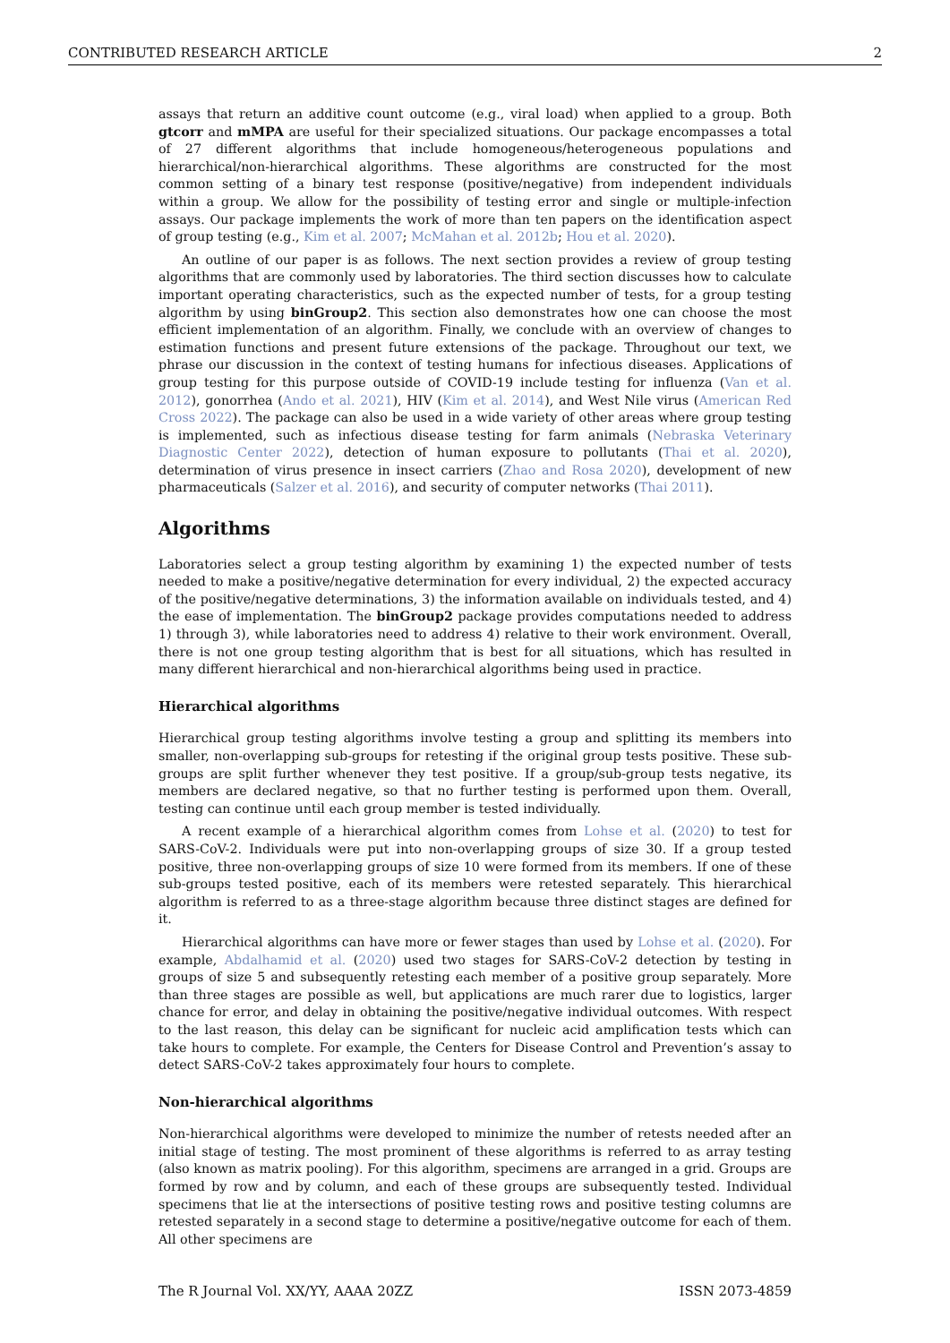CONTRIBUTED RESEARCH ARTICLE 2
assays that return an additive count outcome (e.g., viral load) when applied to a group. Both gtcorr and mMPA are useful for their specialized situations. Our package encompasses a total of 27 different algorithms that include homogeneous/heterogeneous populations and hierarchical/non-hierarchical algorithms. These algorithms are constructed for the most common setting of a binary test response (positive/negative) from independent individuals within a group. We allow for the possibility of testing error and single or multiple-infection assays. Our package implements the work of more than ten papers on the identification aspect of group testing (e.g., Kim et al. 2007; McMahan et al. 2012b; Hou et al. 2020).
An outline of our paper is as follows. The next section provides a review of group testing algorithms that are commonly used by laboratories. The third section discusses how to calculate important operating characteristics, such as the expected number of tests, for a group testing algorithm by using binGroup2. This section also demonstrates how one can choose the most efficient implementation of an algorithm. Finally, we conclude with an overview of changes to estimation functions and present future extensions of the package. Throughout our text, we phrase our discussion in the context of testing humans for infectious diseases. Applications of group testing for this purpose outside of COVID-19 include testing for influenza (Van et al. 2012), gonorrhea (Ando et al. 2021), HIV (Kim et al. 2014), and West Nile virus (American Red Cross 2022). The package can also be used in a wide variety of other areas where group testing is implemented, such as infectious disease testing for farm animals (Nebraska Veterinary Diagnostic Center 2022), detection of human exposure to pollutants (Thai et al. 2020), determination of virus presence in insect carriers (Zhao and Rosa 2020), development of new pharmaceuticals (Salzer et al. 2016), and security of computer networks (Thai 2011).
Algorithms
Laboratories select a group testing algorithm by examining 1) the expected number of tests needed to make a positive/negative determination for every individual, 2) the expected accuracy of the positive/negative determinations, 3) the information available on individuals tested, and 4) the ease of implementation. The binGroup2 package provides computations needed to address 1) through 3), while laboratories need to address 4) relative to their work environment. Overall, there is not one group testing algorithm that is best for all situations, which has resulted in many different hierarchical and non-hierarchical algorithms being used in practice.
Hierarchical algorithms
Hierarchical group testing algorithms involve testing a group and splitting its members into smaller, non-overlapping sub-groups for retesting if the original group tests positive. These sub-groups are split further whenever they test positive. If a group/sub-group tests negative, its members are declared negative, so that no further testing is performed upon them. Overall, testing can continue until each group member is tested individually.
A recent example of a hierarchical algorithm comes from Lohse et al. (2020) to test for SARS-CoV-2. Individuals were put into non-overlapping groups of size 30. If a group tested positive, three non-overlapping groups of size 10 were formed from its members. If one of these sub-groups tested positive, each of its members were retested separately. This hierarchical algorithm is referred to as a three-stage algorithm because three distinct stages are defined for it.
Hierarchical algorithms can have more or fewer stages than used by Lohse et al. (2020). For example, Abdalhamid et al. (2020) used two stages for SARS-CoV-2 detection by testing in groups of size 5 and subsequently retesting each member of a positive group separately. More than three stages are possible as well, but applications are much rarer due to logistics, larger chance for error, and delay in obtaining the positive/negative individual outcomes. With respect to the last reason, this delay can be significant for nucleic acid amplification tests which can take hours to complete. For example, the Centers for Disease Control and Prevention’s assay to detect SARS-CoV-2 takes approximately four hours to complete.
Non-hierarchical algorithms
Non-hierarchical algorithms were developed to minimize the number of retests needed after an initial stage of testing. The most prominent of these algorithms is referred to as array testing (also known as matrix pooling). For this algorithm, specimens are arranged in a grid. Groups are formed by row and by column, and each of these groups are subsequently tested. Individual specimens that lie at the intersections of positive testing rows and positive testing columns are retested separately in a second stage to determine a positive/negative outcome for each of them. All other specimens are
The R Journal Vol. XX/YY, AAAA 20ZZ ISSN 2073-4859